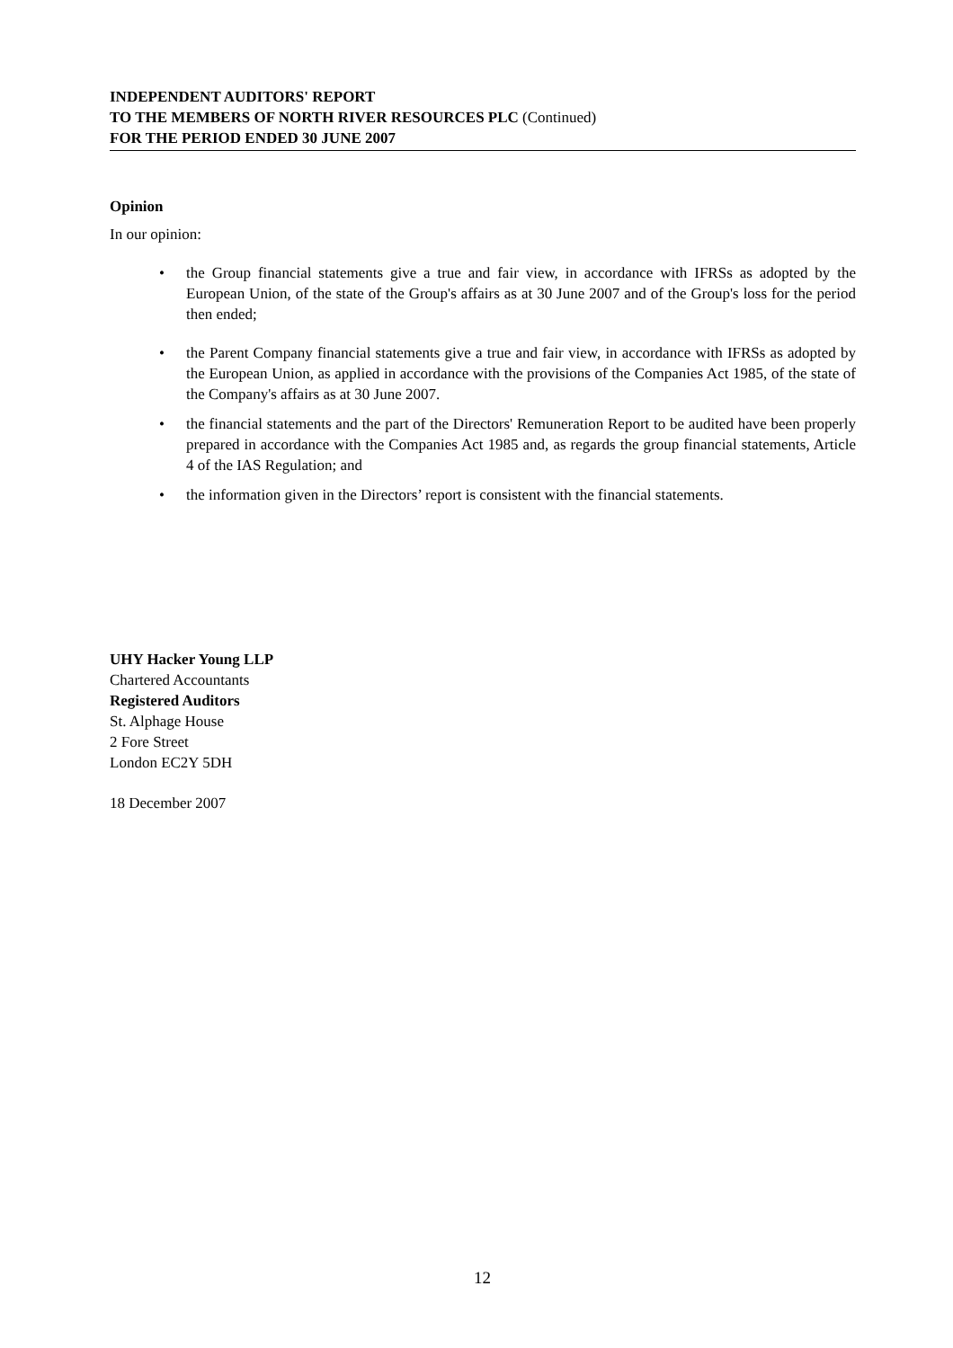INDEPENDENT AUDITORS' REPORT
TO THE MEMBERS OF NORTH RIVER RESOURCES PLC (Continued)
FOR THE PERIOD ENDED 30 JUNE 2007
Opinion
In our opinion:
• the Group financial statements give a true and fair view, in accordance with IFRSs as adopted by the European Union, of the state of the Group's affairs as at 30 June 2007 and of the Group's loss for the period then ended;
• the Parent Company financial statements give a true and fair view, in accordance with IFRSs as adopted by the European Union, as applied in accordance with the provisions of the Companies Act 1985, of the state of the Company's affairs as at 30 June 2007.
• the financial statements and the part of the Directors' Remuneration Report to be audited have been properly prepared in accordance with the Companies Act 1985 and, as regards the group financial statements, Article 4 of the IAS Regulation; and
• the information given in the Directors’ report is consistent with the financial statements.
UHY Hacker Young LLP
Chartered Accountants
Registered Auditors
St. Alphage House
2 Fore Street
London EC2Y 5DH
18 December 2007
12